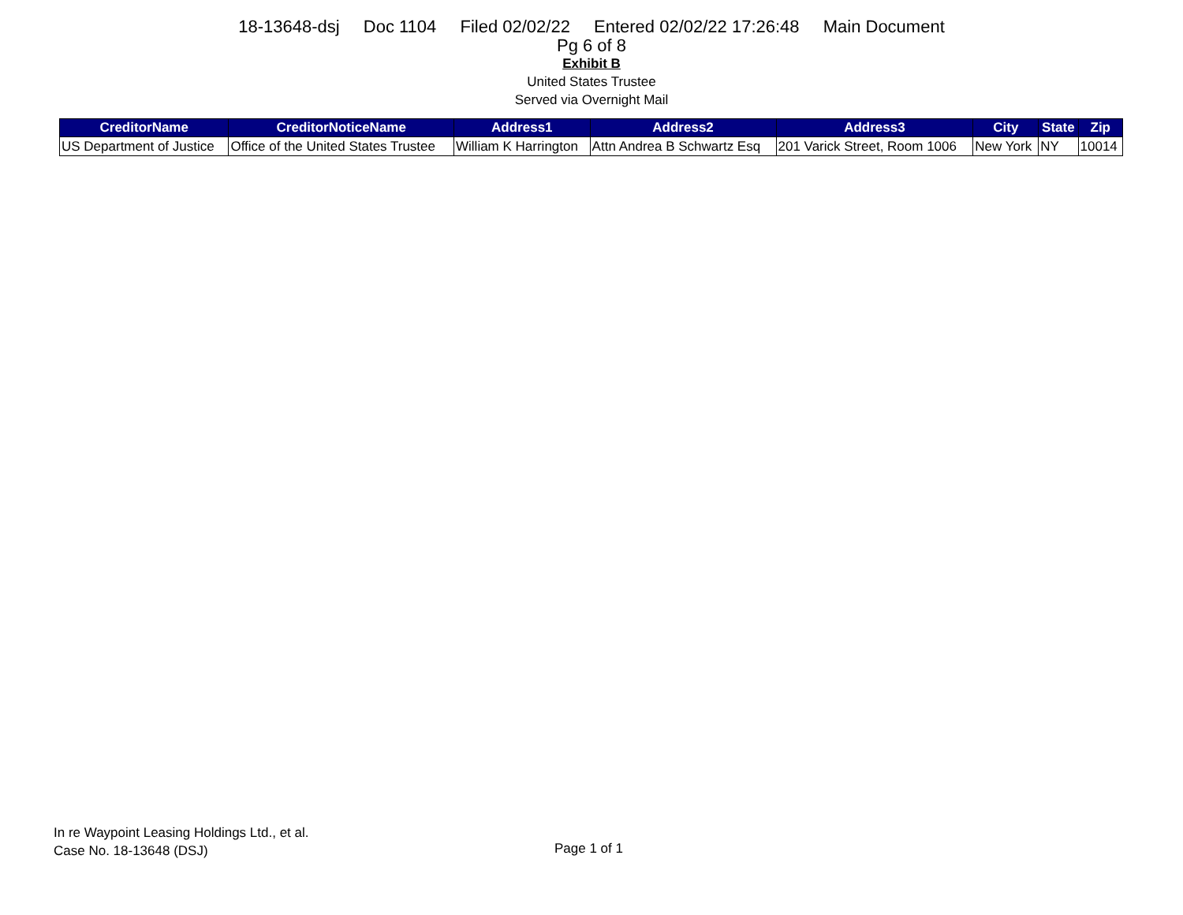18-13648-dsj Doc 1104 Filed 02/02/22 Entered 02/02/22 17:26:48 Main Document
Pg 6 of 8
Exhibit B
United States Trustee
Served via Overnight Mail
| CreditorName | CreditorNoticeName | Address1 | Address2 | Address3 | City | State | Zip |
| --- | --- | --- | --- | --- | --- | --- | --- |
| US Department of Justice | Office of the United States Trustee | William K Harrington | Attn Andrea B Schwartz Esq | 201 Varick Street, Room 1006 | New York | NY | 10014 |
In re Waypoint Leasing Holdings Ltd., et al.
Case No. 18-13648 (DSJ)
Page 1 of 1